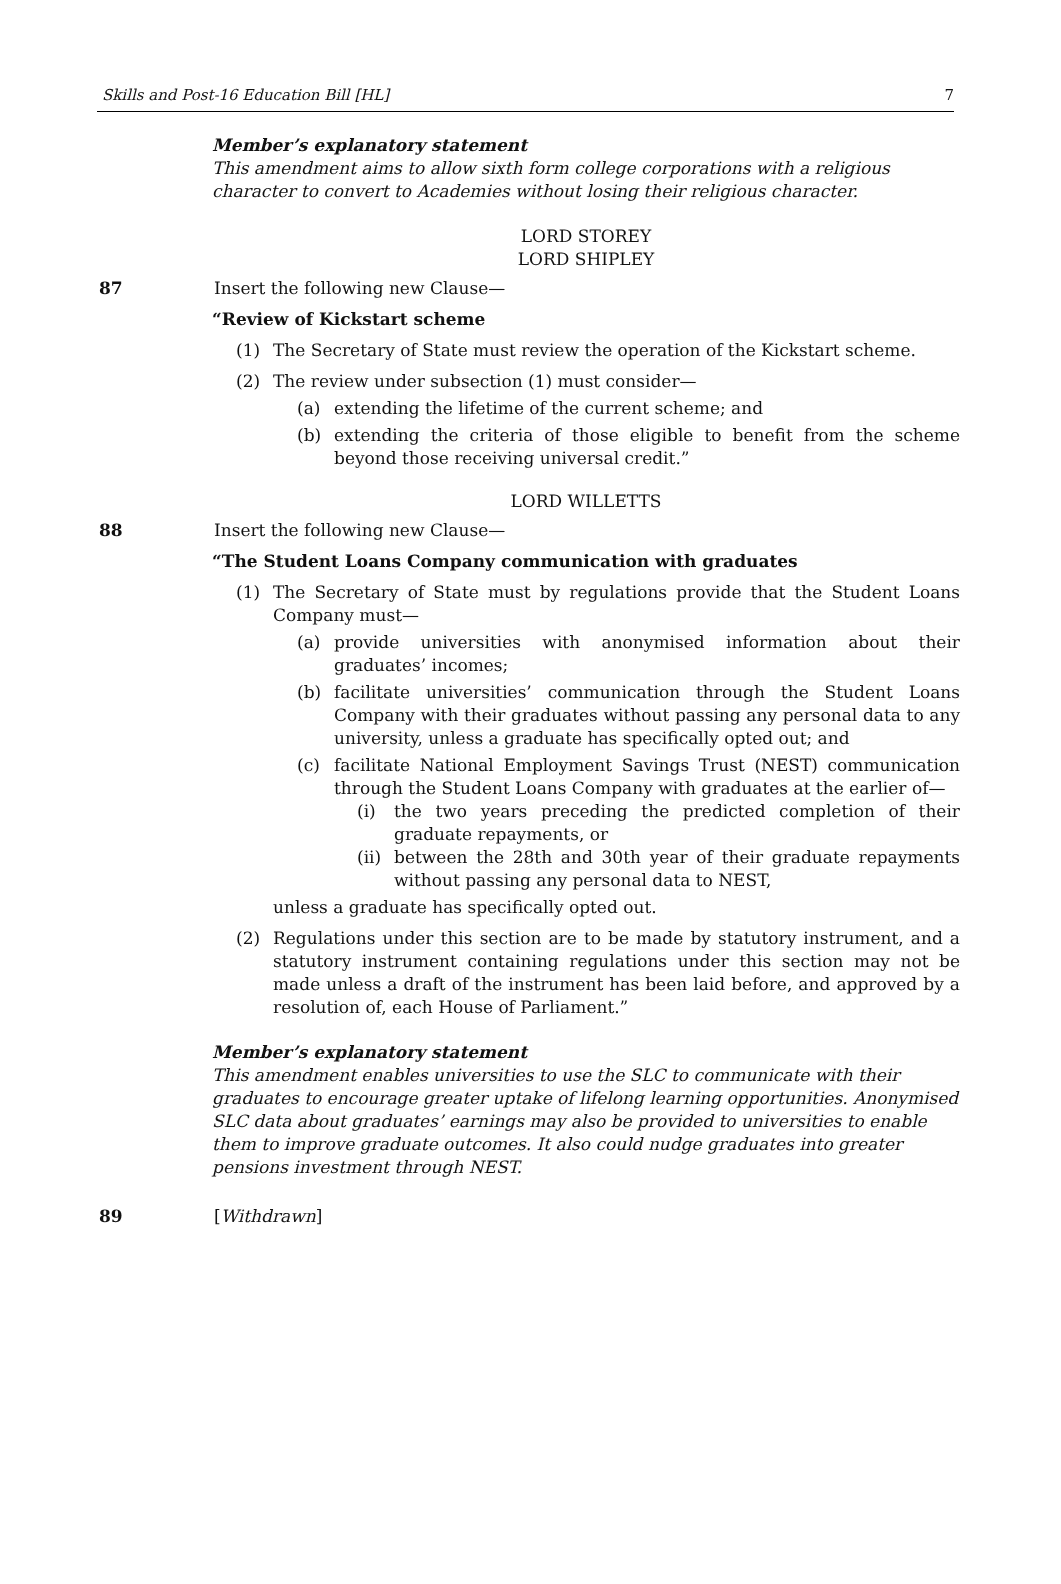Skills and Post-16 Education Bill [HL] 7
Member’s explanatory statement
This amendment aims to allow sixth form college corporations with a religious character to convert to Academies without losing their religious character.
LORD STOREY
LORD SHIPLEY
87 Insert the following new Clause—
“Review of Kickstart scheme
(1) The Secretary of State must review the operation of the Kickstart scheme.
(2) The review under subsection (1) must consider—
(a) extending the lifetime of the current scheme; and
(b) extending the criteria of those eligible to benefit from the scheme beyond those receiving universal credit.”
LORD WILLETTS
88 Insert the following new Clause—
“The Student Loans Company communication with graduates
(1) The Secretary of State must by regulations provide that the Student Loans Company must—
(a) provide universities with anonymised information about their graduates’ incomes;
(b) facilitate universities’ communication through the Student Loans Company with their graduates without passing any personal data to any university, unless a graduate has specifically opted out; and
(c) facilitate National Employment Savings Trust (NEST) communication through the Student Loans Company with graduates at the earlier of—
(i) the two years preceding the predicted completion of their graduate repayments, or
(ii) between the 28th and 30th year of their graduate repayments without passing any personal data to NEST,
unless a graduate has specifically opted out.
(2) Regulations under this section are to be made by statutory instrument, and a statutory instrument containing regulations under this section may not be made unless a draft of the instrument has been laid before, and approved by a resolution of, each House of Parliament.”
Member’s explanatory statement
This amendment enables universities to use the SLC to communicate with their graduates to encourage greater uptake of lifelong learning opportunities. Anonymised SLC data about graduates’ earnings may also be provided to universities to enable them to improve graduate outcomes. It also could nudge graduates into greater pensions investment through NEST.
89 [Withdrawn]